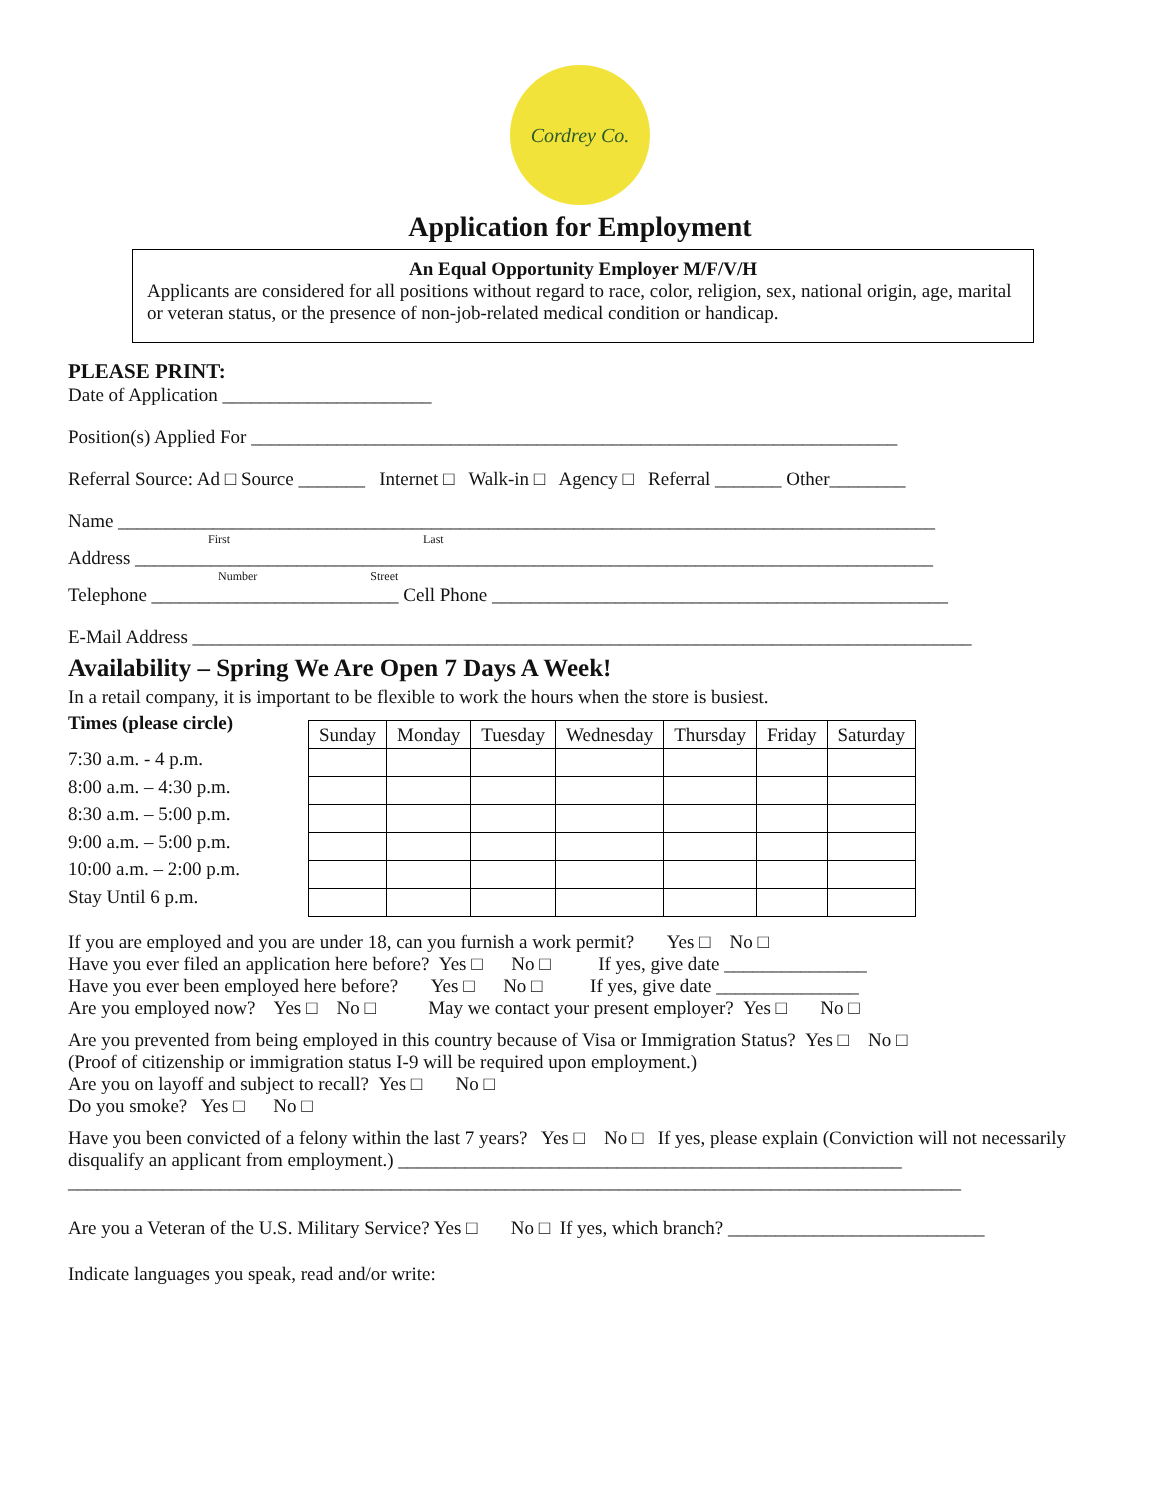Cordrey Co.
Application for Employment
An Equal Opportunity Employer M/F/V/H
Applicants are considered for all positions without regard to race, color, religion, sex, national origin, age, marital or veteran status, or the presence of non-job-related medical condition or handicap.
PLEASE PRINT:
Date of Application ______________________
Position(s) Applied For ____________________________________________________________________
Referral Source: Ad □ Source _______ Internet □ Walk-in □ Agency □ Referral _______ Other________
Name ______________________________________________________________________________________
First Last
Address ____________________________________________________________________________________
Number Street
Telephone __________________________ Cell Phone ________________________________________________
E-Mail Address __________________________________________________________________________________
Availability – Spring We Are Open 7 Days A Week!
In a retail company, it is important to be flexible to work the hours when the store is busiest.
Times (please circle)
7:30 a.m. - 4 p.m.
8:00 a.m. – 4:30 p.m.
8:30 a.m. – 5:00 p.m.
9:00 a.m. – 5:00 p.m.
10:00 a.m. – 2:00 p.m.
Stay Until 6 p.m.
| Sunday | Monday | Tuesday | Wednesday | Thursday | Friday | Saturday |
| --- | --- | --- | --- | --- | --- | --- |
If you are employed and you are under 18, can you furnish a work permit? Yes □ No □
Have you ever filed an application here before? Yes □ No □ If yes, give date _______________
Have you ever been employed here before? Yes □ No □ If yes, give date _______________
Are you employed now? Yes □ No □ May we contact your present employer? Yes □ No □
Are you prevented from being employed in this country because of Visa or Immigration Status? Yes □ No □
(Proof of citizenship or immigration status I-9 will be required upon employment.)
Are you on layoff and subject to recall? Yes □ No □
Do you smoke? Yes □ No □
Have you been convicted of a felony within the last 7 years? Yes □ No □ If yes, please explain (Conviction will not necessarily disqualify an applicant from employment.) _____________________________________________________
______________________________________________________________________________________________
Are you a Veteran of the U.S. Military Service? Yes □ No □ If yes, which branch? ___________________________
Indicate languages you speak, read and/or write: